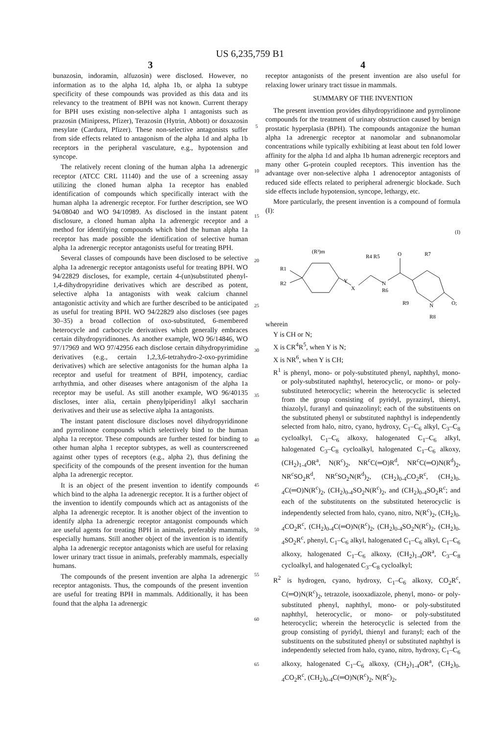US 6,235,759 B1
3
bunazosin, indoramin, alfuzosin) were disclosed. However, no information as to the alpha 1d, alpha 1b, or alpha 1a subtype specificity of these compounds was provided as this data and its relevancy to the treatment of BPH was not known. Current therapy for BPH uses existing non-selective alpha 1 antagonists such as prazosin (Minipress, Pfizer), Terazosin (Hytrin, Abbott) or doxazosin mesylate (Cardura, Pfizer). These non-selective antagonists suffer from side effects related to antagonism of the alpha 1d and alpha 1b receptors in the peripheral vasculature, e.g., hypotension and syncope.
The relatively recent cloning of the human alpha 1a adrenergic receptor (ATCC CRL 11140) and the use of a screening assay utilizing the cloned human alpha 1a receptor has enabled identification of compounds which specifically interact with the human alpha 1a adrenergic receptor. For further description, see WO 94/08040 and WO 94/10989. As disclosed in the instant patent disclosure, a cloned human alpha 1a adrenergic receptor and a method for identifying compounds which bind the human alpha 1a receptor has made possible the identification of selective human alpha 1a adrenergic receptor antagonists useful for treating BPH.
Several classes of compounds have been disclosed to be selective alpha 1a adrenergic receptor antagonists useful for treating BPH. WO 94/22829 discloses, for example, certain 4-(un)substituted phenyl-1,4-dihydropyridine derivatives which are described as potent, selective alpha 1a antagonists with weak calcium channel antagonistic activity and which are further described to be anticipated as useful for treating BPH. WO 94/22829 also discloses (see pages 30–35) a broad collection of oxo-substituted, 6-membered heterocycle and carbocycle derivatives which generally embraces certain dihydropyridinones. As another example, WO 96/14846, WO 97/17969 and WO 97/42956 each disclose certain dihydropyrimidine derivatives (e.g., certain 1,2,3,6-tetrahydro-2-oxo-pyrimidine derivatives) which are selective antagonists for the human alpha 1a receptor and useful for treatment of BPH, impotency, cardiac arrhythmia, and other diseases where antagonism of the alpha 1a receptor may be useful. As still another example, WO 96/40135 discloses, inter alia, certain phenylpiperidinyl alkyl saccharin derivatives and their use as selective alpha 1a antagonists.
The instant patent disclosure discloses novel dihydropyridinone and pyrrolinone compounds which selectively bind to the human alpha 1a receptor. These compounds are further tested for binding to other human alpha 1 receptor subtypes, as well as counterscreened against other types of receptors (e.g., alpha 2), thus defining the specificity of the compounds of the present invention for the human alpha 1a adrenergic receptor.
It is an object of the present invention to identify compounds which bind to the alpha 1a adrenergic receptor. It is a further object of the invention to identify compounds which act as antagonists of the alpha 1a adrenergic receptor. It is another object of the invention to identify alpha 1a adrenergic receptor antagonist compounds which are useful agents for treating BPH in animals, preferably mammals, especially humans. Still another object of the invention is to identify alpha 1a adrenergic receptor antagonists which are useful for relaxing lower urinary tract tissue in animals, preferably mammals, especially humans.
The compounds of the present invention are alpha 1a adrenergic receptor antagonists. Thus, the compounds of the present invention are useful for treating BPH in mammals. Additionally, it has been found that the alpha 1a adrenergic
5
10
15
20
25
30
35
40
45
50
55
60
65
4
receptor antagonists of the present invention are also useful for relaxing lower urinary tract tissue in mammals.
SUMMARY OF THE INVENTION
The present invention provides dihydropyridinone and pyrrolinone compounds for the treatment of urinary obstruction caused by benign prostatic hyperplasia (BPH). The compounds antagonize the human alpha 1a adrenergic receptor at nanomolar and subnanomolar concentrations while typically exhibiting at least about ten fold lower affinity for the alpha 1d and alpha 1b human adrenergic receptors and many other G-protein coupled receptors. This invention has the advantage over non-selective alpha 1 adrenoceptor antagonists of reduced side effects related to peripheral adrenergic blockade. Such side effects include hypotension, syncope, lethargy, etc.
More particularly, the present invention is a compound of formula (I):
(I)
(R³)m
R1
R2
Y
X
R4 R5
O
R7
N
R6
R9
N
R8
O;
wherein
Y is CH or N;
X is CR<sup>4</sup>R<sup>5</sup>, when Y is N;
X is NR<sup>6</sup>, when Y is CH;
R<sup>1</sup> is phenyl, mono- or poly-substituted phenyl, naphthyl, mono- or poly-substituted naphthyl, heterocyclic, or mono- or poly-substituted heterocyclic; wherein the heterocyclic is selected from the group consisting of pyridyl, pyrazinyl, thienyl, thiazolyl, furanyl and quinazolinyl; each of the substituents on the substituted phenyl or substituted naphthyl is independently selected from halo, nitro, cyano, hydroxy, C<sub>1</sub>–C<sub>6</sub> alkyl, C<sub>3</sub>–C<sub>8</sub> cycloalkyl, C<sub>1</sub>–C<sub>6</sub> alkoxy, halogenated C<sub>1</sub>–C<sub>6</sub> alkyl, halogenated C<sub>3</sub>–C<sub>8</sub> cycloalkyl, halogenated C<sub>1</sub>–C<sub>6</sub> alkoxy, (CH<sub>2</sub>)<sub>1-4</sub>OR<sup>a</sup>, N(R<sup>c</sup>)<sub>2</sub>, NR<sup>c</sup>C(═O)R<sup>d</sup>, NR<sup>c</sup>C(═O)N(R<sup>d</sup>)<sub>2</sub>, NR<sup>c</sup>SO<sub>2</sub>R<sup>d</sup>, NR<sup>c</sup>SO<sub>2</sub>N(R<sup>d</sup>)<sub>2</sub>, (CH<sub>2</sub>)<sub>0-4</sub>CO<sub>2</sub>R<sup>c</sup>, (CH<sub>2</sub>)<sub>0-4</sub>C(═O)N(R<sup>c</sup>)<sub>2</sub>, (CH<sub>2</sub>)<sub>0-4</sub>SO<sub>2</sub>N(R<sup>c</sup>)<sub>2</sub>, and (CH<sub>2</sub>)<sub>0-4</sub>SO<sub>2</sub>R<sup>c</sup>; and each of the substitutents on the substituted heterocyclic is independently selected from halo, cyano, nitro, N(R<sup>c</sup>)<sub>2</sub>, (CH<sub>2</sub>)<sub>0-4</sub>CO<sub>2</sub>R<sup>c</sup>, (CH<sub>2</sub>)<sub>0-4</sub>C(═O)N(R<sup>c</sup>)<sub>2</sub>, (CH<sub>2</sub>)<sub>0-4</sub>SO<sub>2</sub>N(R<sup>c</sup>)<sub>2</sub>, (CH<sub>2</sub>)<sub>0-4</sub>SO<sub>2</sub>R<sup>c</sup>, phenyl, C<sub>1</sub>–C<sub>6</sub> alkyl, halogenated C<sub>1</sub>–C<sub>6</sub> alkyl, C<sub>1</sub>–C<sub>6</sub> alkoxy, halogenated C<sub>1</sub>–C<sub>6</sub> alkoxy, (CH<sub>2</sub>)<sub>1-4</sub>OR<sup>a</sup>, C<sub>3</sub>–C<sub>8</sub> cycloalkyl, and halogenated C<sub>3</sub>–C<sub>8</sub> cycloalkyl;
R<sup>2</sup> is hydrogen, cyano, hydroxy, C<sub>1</sub>–C<sub>6</sub> alkoxy, CO<sub>2</sub>R<sup>c</sup>, C(═O)N(R<sup>c</sup>)<sub>2</sub>, tetrazole, isooxadiazole, phenyl, mono- or poly-substituted phenyl, naphthyl, mono- or poly-substituted naphthyl, heterocyclic, or mono- or poly-substituted heterocyclic; wherein the heterocyclic is selected from the group consisting of pyridyl, thienyl and furanyl; each of the substituents on the substituted phenyl or substituted naphthyl is independently selected from halo, cyano, nitro, hydroxy, C<sub>1</sub>–C<sub>6</sub> alkoxy, halogenated C<sub>1</sub>–C<sub>6</sub> alkoxy, (CH<sub>2</sub>)<sub>1-4</sub>OR<sup>a</sup>, (CH<sub>2</sub>)<sub>0-4</sub>CO<sub>2</sub>R<sup>c</sup>, (CH<sub>2</sub>)<sub>0-4</sub>C(═O)N(R<sup>c</sup>)<sub>2</sub>, N(R<sup>c</sup>)<sub>2</sub>,